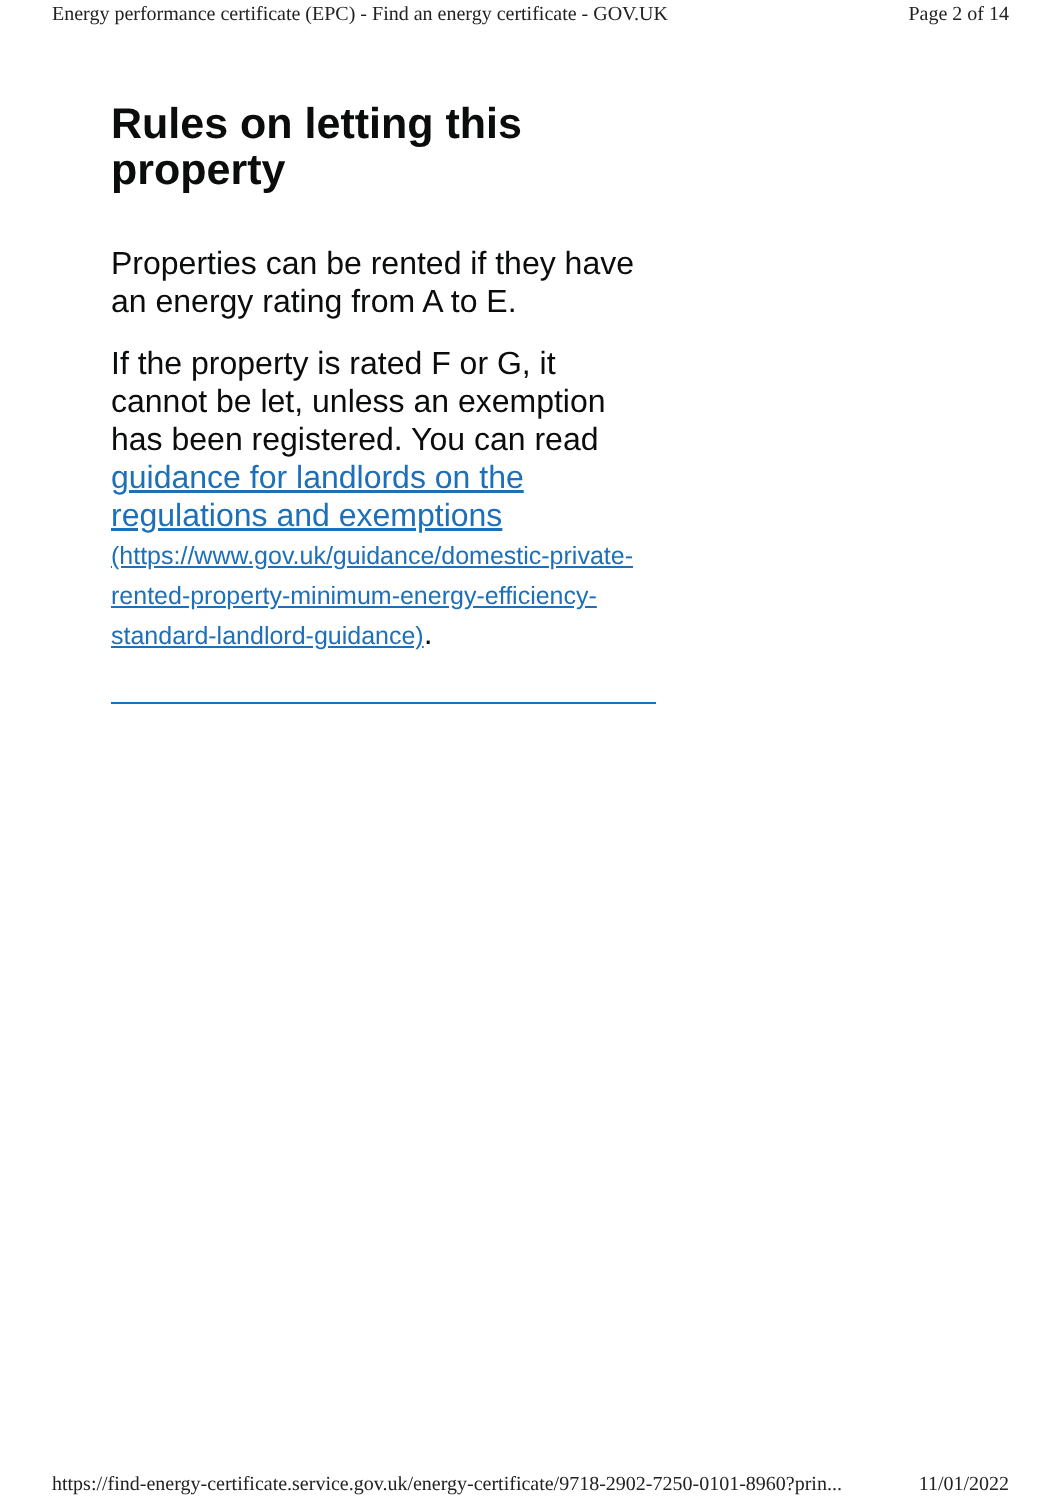Energy performance certificate (EPC) - Find an energy certificate - GOV.UK Page 2 of 14
Rules on letting this property
Properties can be rented if they have an energy rating from A to E.
If the property is rated F or G, it cannot be let, unless an exemption has been registered. You can read guidance for landlords on the regulations and exemptions (https://www.gov.uk/guidance/domestic-private-rented-property-minimum-energy-efficiency-standard-landlord-guidance).
https://find-energy-certificate.service.gov.uk/energy-certificate/9718-2902-7250-0101-8960?prin... 11/01/2022